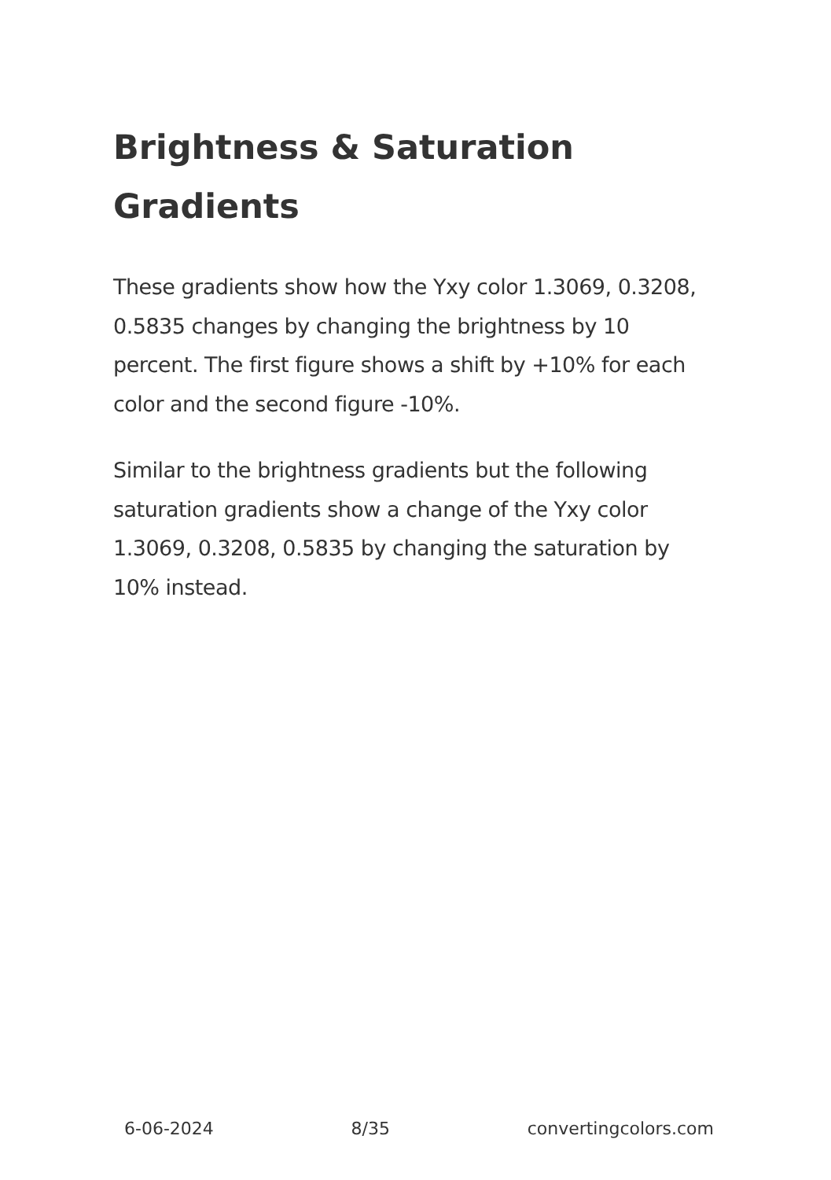Brightness & Saturation Gradients
These gradients show how the Yxy color 1.3069, 0.3208, 0.5835 changes by changing the brightness by 10 percent. The first figure shows a shift by +10% for each color and the second figure -10%.
Similar to the brightness gradients but the following saturation gradients show a change of the Yxy color 1.3069, 0.3208, 0.5835 by changing the saturation by 10% instead.
6-06-2024 8/35 convertingcolors.com